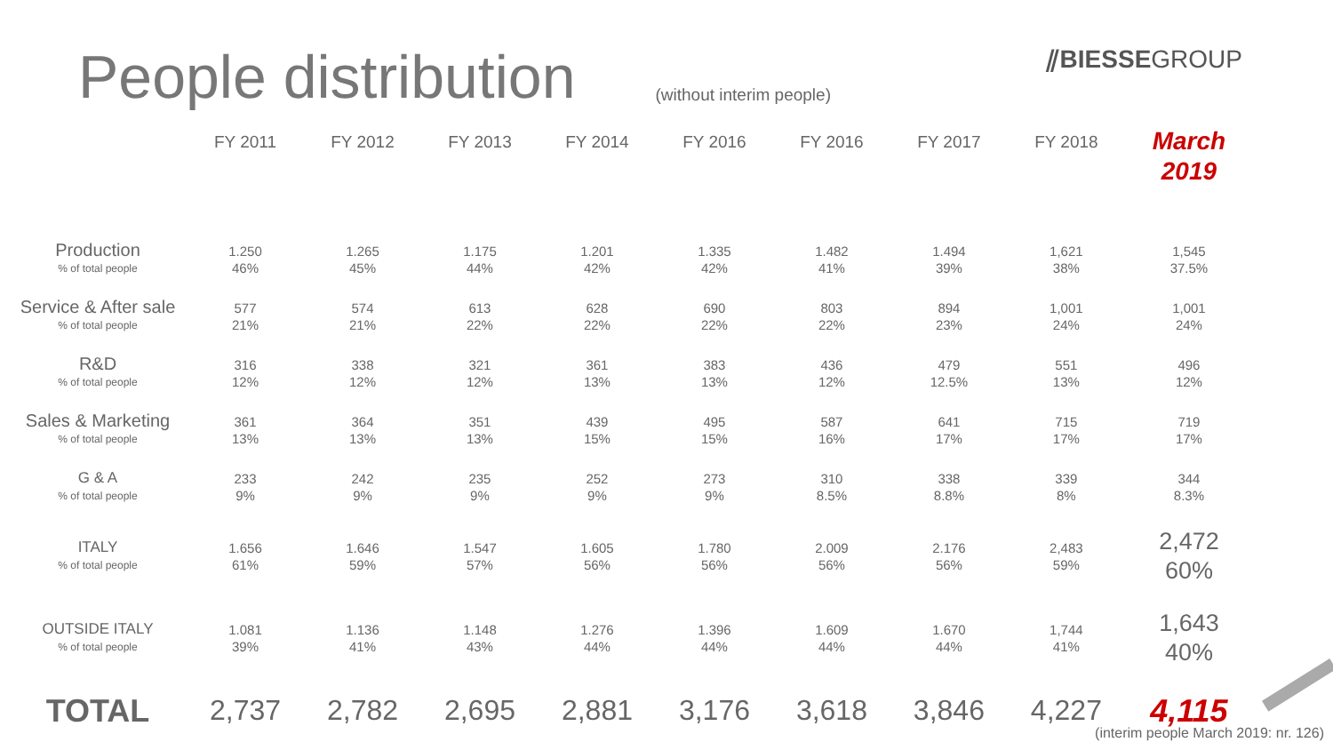People distribution
(without interim people)
⫽BIESSEGROUP
| | FY 2011 | FY 2012 | FY 2013 | FY 2014 | FY 2016 | FY 2016 | FY 2017 | FY 2018 | March 2019 |
| --- | --- | --- | --- | --- | --- | --- | --- | --- | --- |
| Production % of total people | 1.250 46% | 1.265 45% | 1.175 44% | 1.201 42% | 1.335 42% | 1.482 41% | 1.494 39% | 1,621 38% | 1,545 37.5% |
| Service & After sale % of total people | 577 21% | 574 21% | 613 22% | 628 22% | 690 22% | 803 22% | 894 23% | 1,001 24% | 1,001 24% |
| R&D % of total people | 316 12% | 338 12% | 321 12% | 361 13% | 383 13% | 436 12% | 479 12.5% | 551 13% | 496 12% |
| Sales & Marketing % of total people | 361 13% | 364 13% | 351 13% | 439 15% | 495 15% | 587 16% | 641 17% | 715 17% | 719 17% |
| G & A % of total people | 233 9% | 242 9% | 235 9% | 252 9% | 273 9% | 310 8.5% | 338 8.8% | 339 8% | 344 8.3% |
| ITALY % of total people | 1.656 61% | 1.646 59% | 1.547 57% | 1.605 56% | 1.780 56% | 2.009 56% | 2.176 56% | 2,483 59% | 2,472 60% |
| OUTSIDE ITALY % of total people | 1.081 39% | 1.136 41% | 1.148 43% | 1.276 44% | 1.396 44% | 1.609 44% | 1.670 44% | 1,744 41% | 1,643 40% |
| TOTAL | 2,737 | 2,782 | 2,695 | 2,881 | 3,176 | 3,618 | 3,846 | 4,227 | 4,115 |
(interim people March 2019: nr. 126)